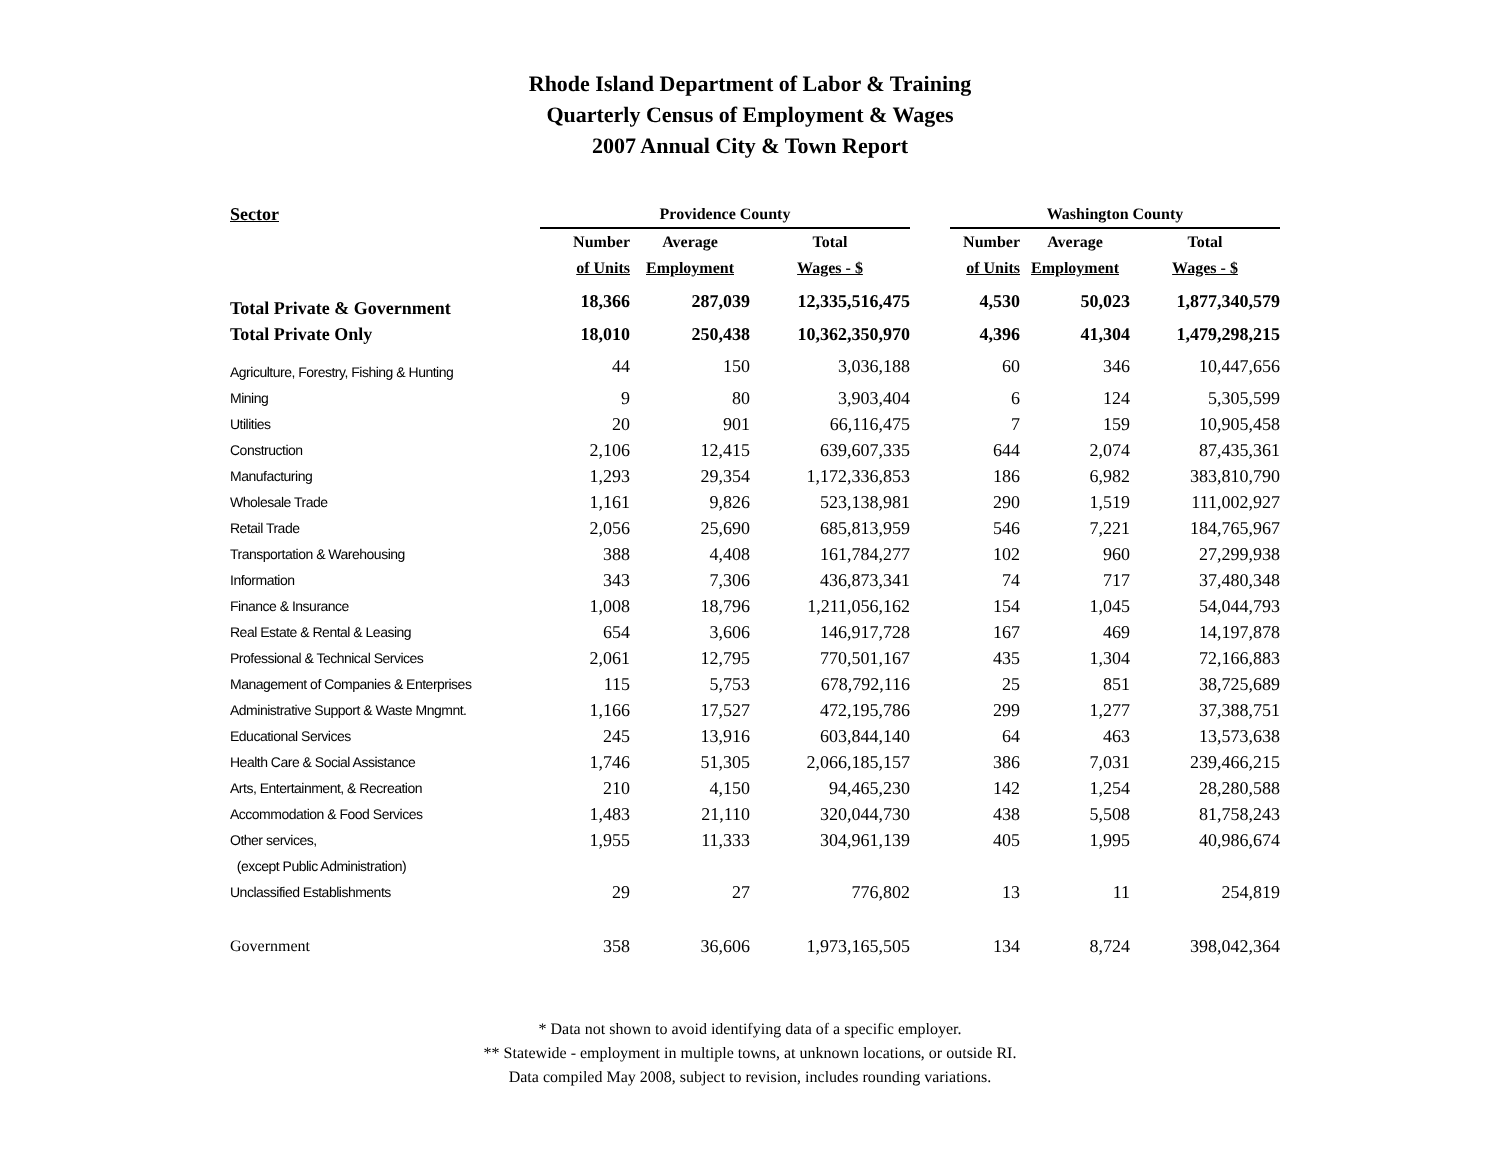Rhode Island Department of Labor & Training
Quarterly Census of Employment & Wages
2007 Annual City & Town Report
| Sector | Providence County | | | | Washington County | | |
| --- | --- | --- | --- | --- | --- | --- | --- |
| | Number | Average | Total | | Number | Average | Total |
| | of Units | Employment | Wages - $ | | of Units | Employment | Wages - $ |
| Total Private & Government | 18,366 | 287,039 | 12,335,516,475 | | 4,530 | 50,023 | 1,877,340,579 |
| Total Private Only | 18,010 | 250,438 | 10,362,350,970 | | 4,396 | 41,304 | 1,479,298,215 |
| Agriculture, Forestry, Fishing & Hunting | 44 | 150 | 3,036,188 | | 60 | 346 | 10,447,656 |
| Mining | 9 | 80 | 3,903,404 | | 6 | 124 | 5,305,599 |
| Utilities | 20 | 901 | 66,116,475 | | 7 | 159 | 10,905,458 |
| Construction | 2,106 | 12,415 | 639,607,335 | | 644 | 2,074 | 87,435,361 |
| Manufacturing | 1,293 | 29,354 | 1,172,336,853 | | 186 | 6,982 | 383,810,790 |
| Wholesale Trade | 1,161 | 9,826 | 523,138,981 | | 290 | 1,519 | 111,002,927 |
| Retail Trade | 2,056 | 25,690 | 685,813,959 | | 546 | 7,221 | 184,765,967 |
| Transportation & Warehousing | 388 | 4,408 | 161,784,277 | | 102 | 960 | 27,299,938 |
| Information | 343 | 7,306 | 436,873,341 | | 74 | 717 | 37,480,348 |
| Finance & Insurance | 1,008 | 18,796 | 1,211,056,162 | | 154 | 1,045 | 54,044,793 |
| Real Estate & Rental & Leasing | 654 | 3,606 | 146,917,728 | | 167 | 469 | 14,197,878 |
| Professional & Technical Services | 2,061 | 12,795 | 770,501,167 | | 435 | 1,304 | 72,166,883 |
| Management of Companies & Enterprises | 115 | 5,753 | 678,792,116 | | 25 | 851 | 38,725,689 |
| Administrative Support & Waste Mngmnt. | 1,166 | 17,527 | 472,195,786 | | 299 | 1,277 | 37,388,751 |
| Educational Services | 245 | 13,916 | 603,844,140 | | 64 | 463 | 13,573,638 |
| Health Care & Social Assistance | 1,746 | 51,305 | 2,066,185,157 | | 386 | 7,031 | 239,466,215 |
| Arts, Entertainment, & Recreation | 210 | 4,150 | 94,465,230 | | 142 | 1,254 | 28,280,588 |
| Accommodation & Food Services | 1,483 | 21,110 | 320,044,730 | | 438 | 5,508 | 81,758,243 |
| Other services, | 1,955 | 11,333 | 304,961,139 | | 405 | 1,995 | 40,986,674 |
| (except Public Administration) | | | | | | | |
| Unclassified Establishments | 29 | 27 | 776,802 | | 13 | 11 | 254,819 |
| Government | 358 | 36,606 | 1,973,165,505 | | 134 | 8,724 | 398,042,364 |
* Data not shown to avoid identifying data of a specific employer.
** Statewide - employment in multiple towns, at unknown locations, or outside RI.
Data compiled May 2008, subject to revision, includes rounding variations.